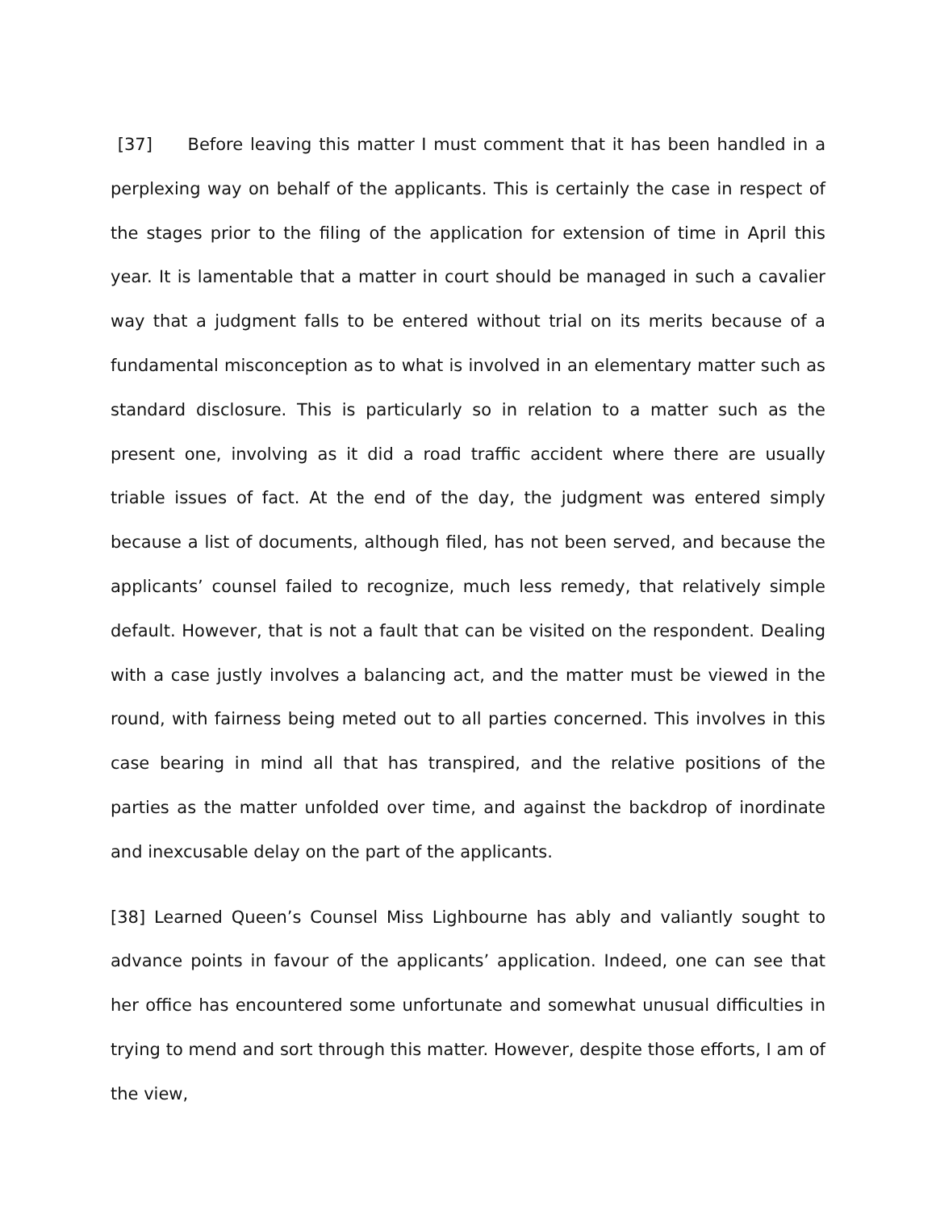[37] Before leaving this matter I must comment that it has been handled in a perplexing way on behalf of the applicants. This is certainly the case in respect of the stages prior to the filing of the application for extension of time in April this year. It is lamentable that a matter in court should be managed in such a cavalier way that a judgment falls to be entered without trial on its merits because of a fundamental misconception as to what is involved in an elementary matter such as standard disclosure. This is particularly so in relation to a matter such as the present one, involving as it did a road traffic accident where there are usually triable issues of fact. At the end of the day, the judgment was entered simply because a list of documents, although filed, has not been served, and because the applicants’ counsel failed to recognize, much less remedy, that relatively simple default. However, that is not a fault that can be visited on the respondent. Dealing with a case justly involves a balancing act, and the matter must be viewed in the round, with fairness being meted out to all parties concerned. This involves in this case bearing in mind all that has transpired, and the relative positions of the parties as the matter unfolded over time, and against the backdrop of inordinate and inexcusable delay on the part of the applicants.
[38] Learned Queen’s Counsel Miss Lighbourne has ably and valiantly sought to advance points in favour of the applicants’ application. Indeed, one can see that her office has encountered some unfortunate and somewhat unusual difficulties in trying to mend and sort through this matter. However, despite those efforts, I am of the view,